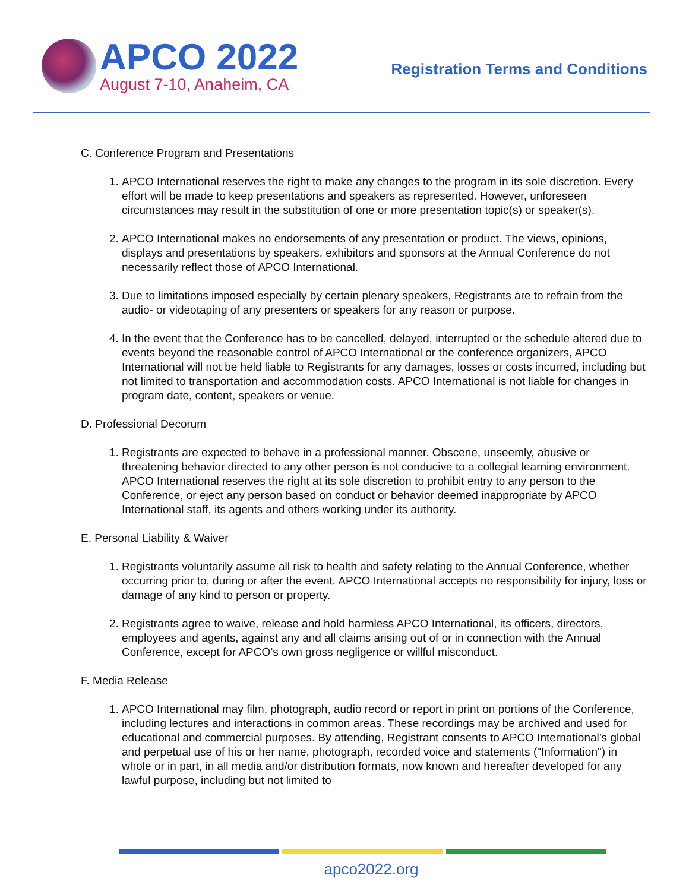APCO 2022
August 7-10, Anaheim, CA
Registration Terms and Conditions
C. Conference Program and Presentations
1. APCO International reserves the right to make any changes to the program in its sole discretion. Every effort will be made to keep presentations and speakers as represented. However, unforeseen circumstances may result in the substitution of one or more presentation topic(s) or speaker(s).
2. APCO International makes no endorsements of any presentation or product. The views, opinions, displays and presentations by speakers, exhibitors and sponsors at the Annual Conference do not necessarily reflect those of APCO International.
3. Due to limitations imposed especially by certain plenary speakers, Registrants are to refrain from the audio- or videotaping of any presenters or speakers for any reason or purpose.
4. In the event that the Conference has to be cancelled, delayed, interrupted or the schedule altered due to events beyond the reasonable control of APCO International or the conference organizers, APCO International will not be held liable to Registrants for any damages, losses or costs incurred, including but not limited to transportation and accommodation costs. APCO International is not liable for changes in program date, content, speakers or venue.
D. Professional Decorum
1. Registrants are expected to behave in a professional manner. Obscene, unseemly, abusive or threatening behavior directed to any other person is not conducive to a collegial learning environment. APCO International reserves the right at its sole discretion to prohibit entry to any person to the Conference, or eject any person based on conduct or behavior deemed inappropriate by APCO International staff, its agents and others working under its authority.
E. Personal Liability & Waiver
1. Registrants voluntarily assume all risk to health and safety relating to the Annual Conference, whether occurring prior to, during or after the event. APCO International accepts no responsibility for injury, loss or damage of any kind to person or property.
2. Registrants agree to waive, release and hold harmless APCO International, its officers, directors, employees and agents, against any and all claims arising out of or in connection with the Annual Conference, except for APCO’s own gross negligence or willful misconduct.
F. Media Release
1. APCO International may film, photograph, audio record or report in print on portions of the Conference, including lectures and interactions in common areas. These recordings may be archived and used for educational and commercial purposes. By attending, Registrant consents to APCO International’s global and perpetual use of his or her name, photograph, recorded voice and statements ("Information") in whole or in part, in all media and/or distribution formats, now known and hereafter developed for any lawful purpose, including but not limited to
apco2022.org